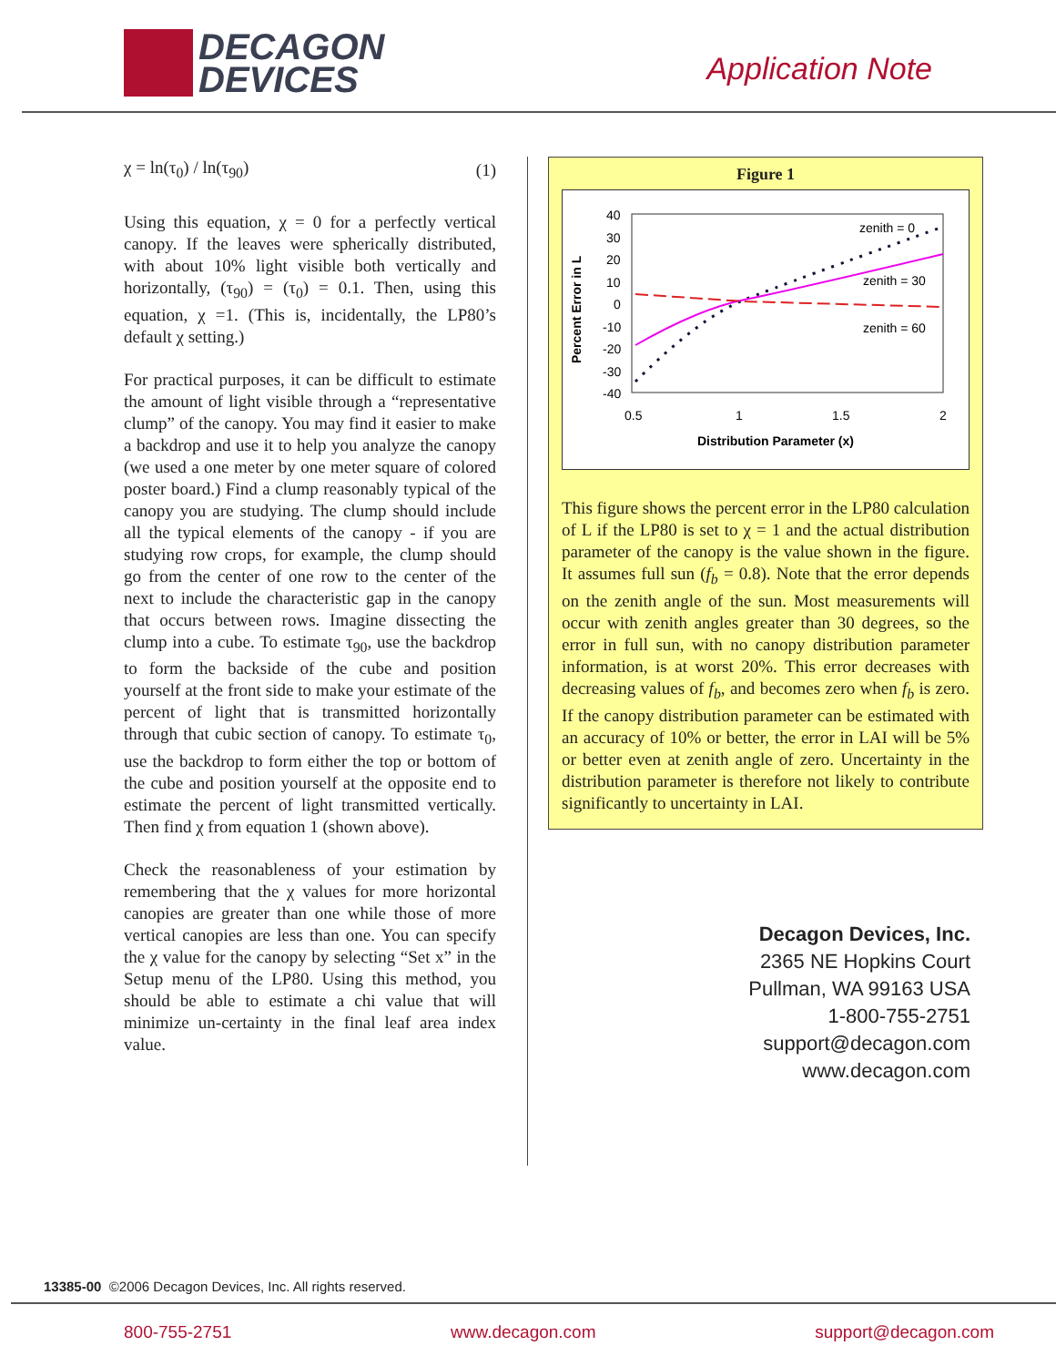DECAGON
DEVICES
Application Note
χ = ln(τ<sub>0</sub>) / ln(τ<sub>90</sub>) (1)
Using this equation, χ = 0 for a perfectly vertical canopy. If the leaves were spherically distributed, with about 10% light visible both vertically and horizontally, (τ<sub>90</sub>) = (τ<sub>0</sub>) = 0.1. Then, using this equation, χ =1. (This is, incidentally, the LP80’s default χ setting.)
For practical purposes, it can be difficult to estimate the amount of light visible through a “representative clump” of the canopy. You may find it easier to make a backdrop and use it to help you analyze the canopy (we used a one meter by one meter square of colored poster board.) Find a clump reasonably typical of the canopy you are studying. The clump should include all the typical elements of the canopy - if you are studying row crops, for example, the clump should go from the center of one row to the center of the next to include the characteristic gap in the canopy that occurs between rows. Imagine dissecting the clump into a cube. To estimate τ<sub>90</sub>, use the backdrop to form the backside of the cube and position yourself at the front side to make your estimate of the percent of light that is transmitted horizontally through that cubic section of canopy. To estimate τ<sub>0</sub>, use the backdrop to form either the top or bottom of the cube and position yourself at the opposite end to estimate the percent of light transmitted vertically. Then find χ from equation 1 (shown above).
Check the reasonableness of your estimation by remembering that the χ values for more horizontal canopies are greater than one while those of more vertical canopies are less than one. You can specify the χ value for the canopy by selecting “Set x” in the Setup menu of the LP80. Using this method, you should be able to estimate a chi value that will minimize un-certainty in the final leaf area index value.
Figure 1
Percent Error in L
40
30
20
10
0
-10
-20
-30
-40
0.5
1
1.5
2
Distribution Parameter (x)
zenith = 0
zenith = 30
zenith = 60
This figure shows the percent error in the LP80 calculation of L if the LP80 is set to χ = 1 and the actual distribution parameter of the canopy is the value shown in the figure. It assumes full sun (f<sub>b</sub> = 0.8). Note that the error depends on the zenith angle of the sun. Most measurements will occur with zenith angles greater than 30 degrees, so the error in full sun, with no canopy distribution parameter information, is at worst 20%. This error decreases with decreasing values of f<sub>b</sub>, and becomes zero when f<sub>b</sub> is zero. If the canopy distribution parameter can be estimated with an accuracy of 10% or better, the error in LAI will be 5% or better even at zenith angle of zero. Uncertainty in the distribution parameter is therefore not likely to contribute significantly to uncertainty in LAI.
Decagon Devices, Inc.
2365 NE Hopkins Court
Pullman, WA 99163 USA
1-800-755-2751
support@decagon.com
www.decagon.com
13385-00 ©2006 Decagon Devices, Inc. All rights reserved.
800-755-2751 www.decagon.com support@decagon.com